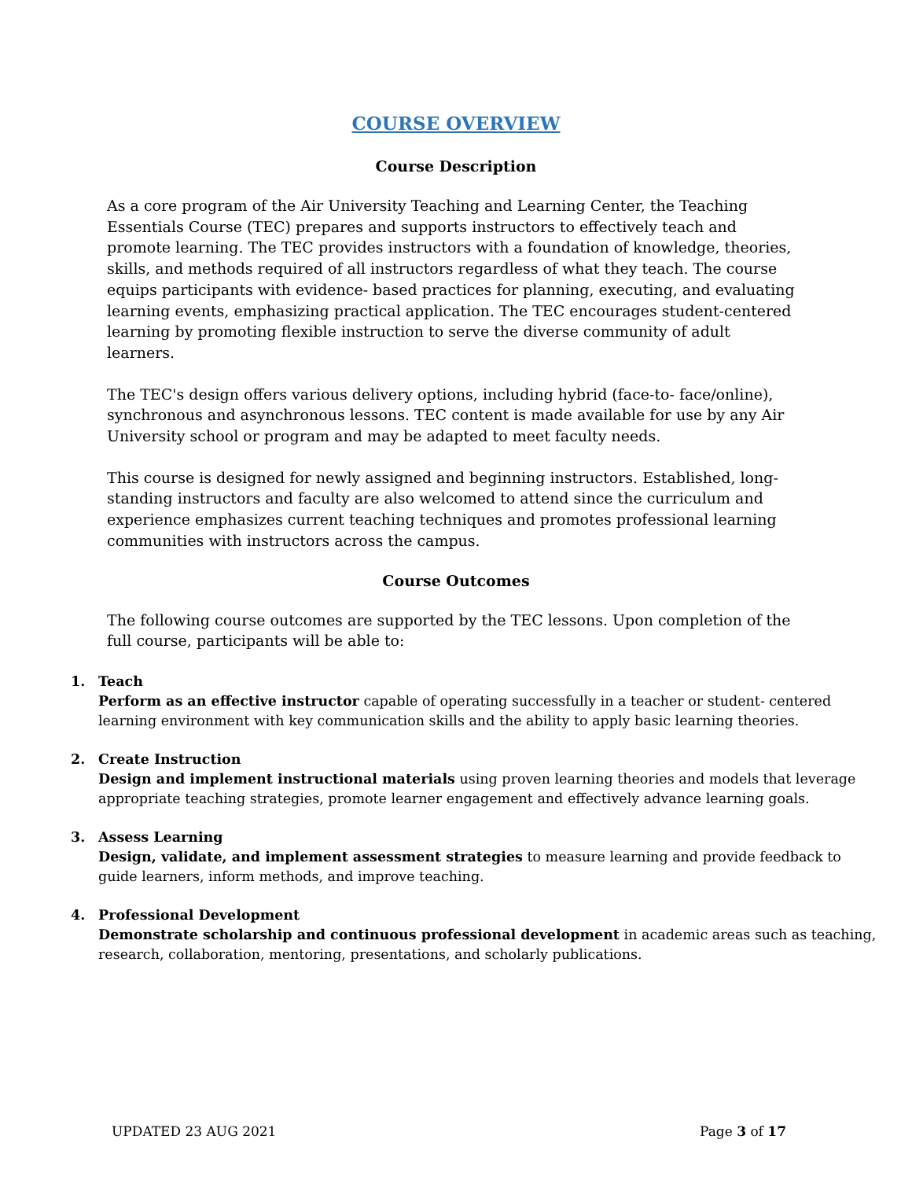COURSE OVERVIEW
Course Description
As a core program of the Air University Teaching and Learning Center, the Teaching Essentials Course (TEC) prepares and supports instructors to effectively teach and promote learning. The TEC provides instructors with a foundation of knowledge, theories, skills, and methods required of all instructors regardless of what they teach. The course equips participants with evidence- based practices for planning, executing, and evaluating learning events, emphasizing practical application. The TEC encourages student-centered learning by promoting flexible instruction to serve the diverse community of adult learners.
The TEC's design offers various delivery options, including hybrid (face-to- face/online), synchronous and asynchronous lessons. TEC content is made available for use by any Air University school or program and may be adapted to meet faculty needs.
This course is designed for newly assigned and beginning instructors. Established, long-standing instructors and faculty are also welcomed to attend since the curriculum and experience emphasizes current teaching techniques and promotes professional learning communities with instructors across the campus.
Course Outcomes
The following course outcomes are supported by the TEC lessons. Upon completion of the full course, participants will be able to:
1. Teach
Perform as an effective instructor capable of operating successfully in a teacher or student- centered learning environment with key communication skills and the ability to apply basic learning theories.
2. Create Instruction
Design and implement instructional materials using proven learning theories and models that leverage appropriate teaching strategies, promote learner engagement and effectively advance learning goals.
3. Assess Learning
Design, validate, and implement assessment strategies to measure learning and provide feedback to guide learners, inform methods, and improve teaching.
4. Professional Development
Demonstrate scholarship and continuous professional development in academic areas such as teaching, research, collaboration, mentoring, presentations, and scholarly publications.
UPDATED 23 AUG 2021 Page 3 of 17